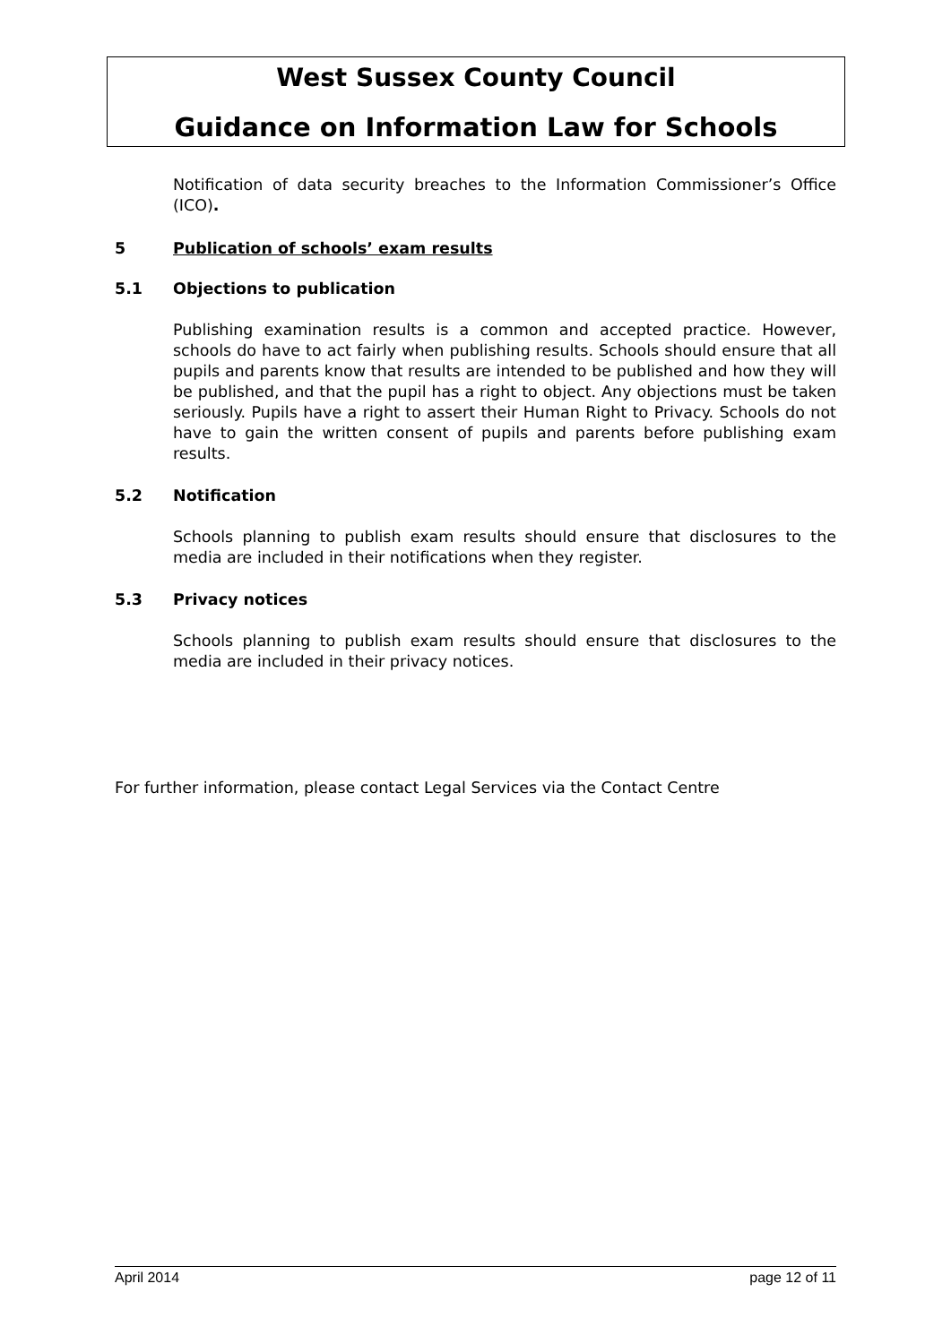West Sussex County Council
Guidance on Information Law for Schools
Notification of data security breaches to the Information Commissioner’s Office (ICO).
5 Publication of schools’ exam results
5.1 Objections to publication
Publishing examination results is a common and accepted practice. However, schools do have to act fairly when publishing results. Schools should ensure that all pupils and parents know that results are intended to be published and how they will be published, and that the pupil has a right to object. Any objections must be taken seriously. Pupils have a right to assert their Human Right to Privacy. Schools do not have to gain the written consent of pupils and parents before publishing exam results.
5.2 Notification
Schools planning to publish exam results should ensure that disclosures to the media are included in their notifications when they register.
5.3 Privacy notices
Schools planning to publish exam results should ensure that disclosures to the media are included in their privacy notices.
For further information, please contact Legal Services via the Contact Centre
April 2014 page 12 of 11